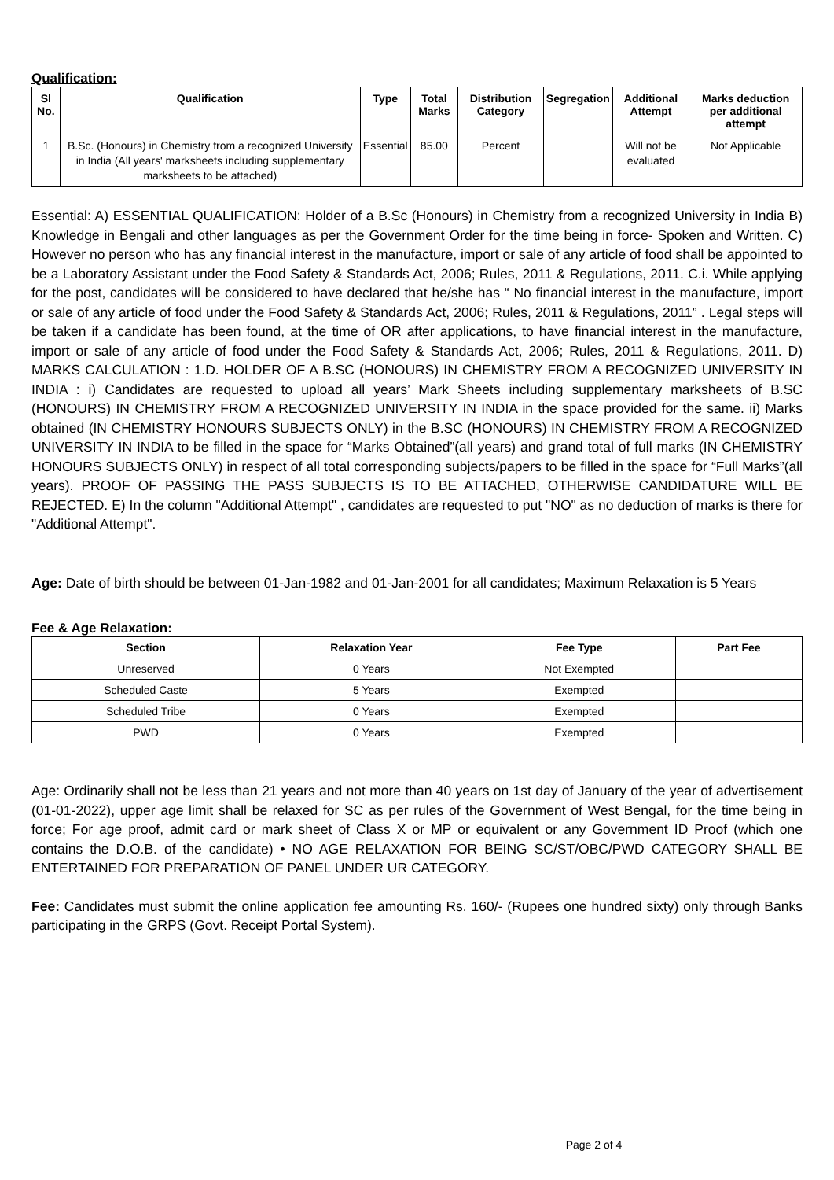Qualification:
| Sl No. | Qualification | Type | Total Marks | Distribution Category | Segregation | Additional Attempt | Marks deduction per additional attempt |
| --- | --- | --- | --- | --- | --- | --- | --- |
| 1 | B.Sc. (Honours) in Chemistry from a recognized University in India (All years' marksheets including supplementary marksheets to be attached) | Essential | 85.00 | Percent | | Will not be evaluated | Not Applicable |
Essential: A) ESSENTIAL QUALIFICATION: Holder of a B.Sc (Honours) in Chemistry from a recognized University in India B) Knowledge in Bengali and other languages as per the Government Order for the time being in force- Spoken and Written. C) However no person who has any financial interest in the manufacture, import or sale of any article of food shall be appointed to be a Laboratory Assistant under the Food Safety & Standards Act, 2006; Rules, 2011 & Regulations, 2011. C.i. While applying for the post, candidates will be considered to have declared that he/she has “ No financial interest in the manufacture, import or sale of any article of food under the Food Safety & Standards Act, 2006; Rules, 2011 & Regulations, 2011” . Legal steps will be taken if a candidate has been found, at the time of OR after applications, to have financial interest in the manufacture, import or sale of any article of food under the Food Safety & Standards Act, 2006; Rules, 2011 & Regulations, 2011. D) MARKS CALCULATION : 1.D. HOLDER OF A B.SC (HONOURS) IN CHEMISTRY FROM A RECOGNIZED UNIVERSITY IN INDIA : i) Candidates are requested to upload all years’ Mark Sheets including supplementary marksheets of B.SC (HONOURS) IN CHEMISTRY FROM A RECOGNIZED UNIVERSITY IN INDIA in the space provided for the same. ii) Marks obtained (IN CHEMISTRY HONOURS SUBJECTS ONLY) in the B.SC (HONOURS) IN CHEMISTRY FROM A RECOGNIZED UNIVERSITY IN INDIA to be filled in the space for “Marks Obtained”(all years) and grand total of full marks (IN CHEMISTRY HONOURS SUBJECTS ONLY) in respect of all total corresponding subjects/papers to be filled in the space for “Full Marks”(all years). PROOF OF PASSING THE PASS SUBJECTS IS TO BE ATTACHED, OTHERWISE CANDIDATURE WILL BE REJECTED. E) In the column "Additional Attempt" , candidates are requested to put "NO" as no deduction of marks is there for "Additional Attempt".
Age: Date of birth should be between 01-Jan-1982 and 01-Jan-2001 for all candidates; Maximum Relaxation is 5 Years
Fee & Age Relaxation:
| Section | Relaxation Year | Fee Type | Part Fee |
| --- | --- | --- | --- |
| Unreserved | 0 Years | Not Exempted | |
| Scheduled Caste | 5 Years | Exempted | |
| Scheduled Tribe | 0 Years | Exempted | |
| PWD | 0 Years | Exempted | |
Age: Ordinarily shall not be less than 21 years and not more than 40 years on 1st day of January of the year of advertisement (01-01-2022), upper age limit shall be relaxed for SC as per rules of the Government of West Bengal, for the time being in force; For age proof, admit card or mark sheet of Class X or MP or equivalent or any Government ID Proof (which one contains the D.O.B. of the candidate) • NO AGE RELAXATION FOR BEING SC/ST/OBC/PWD CATEGORY SHALL BE ENTERTAINED FOR PREPARATION OF PANEL UNDER UR CATEGORY.
Fee: Candidates must submit the online application fee amounting Rs. 160/- (Rupees one hundred sixty) only through Banks participating in the GRPS (Govt. Receipt Portal System).
Page 2 of 4